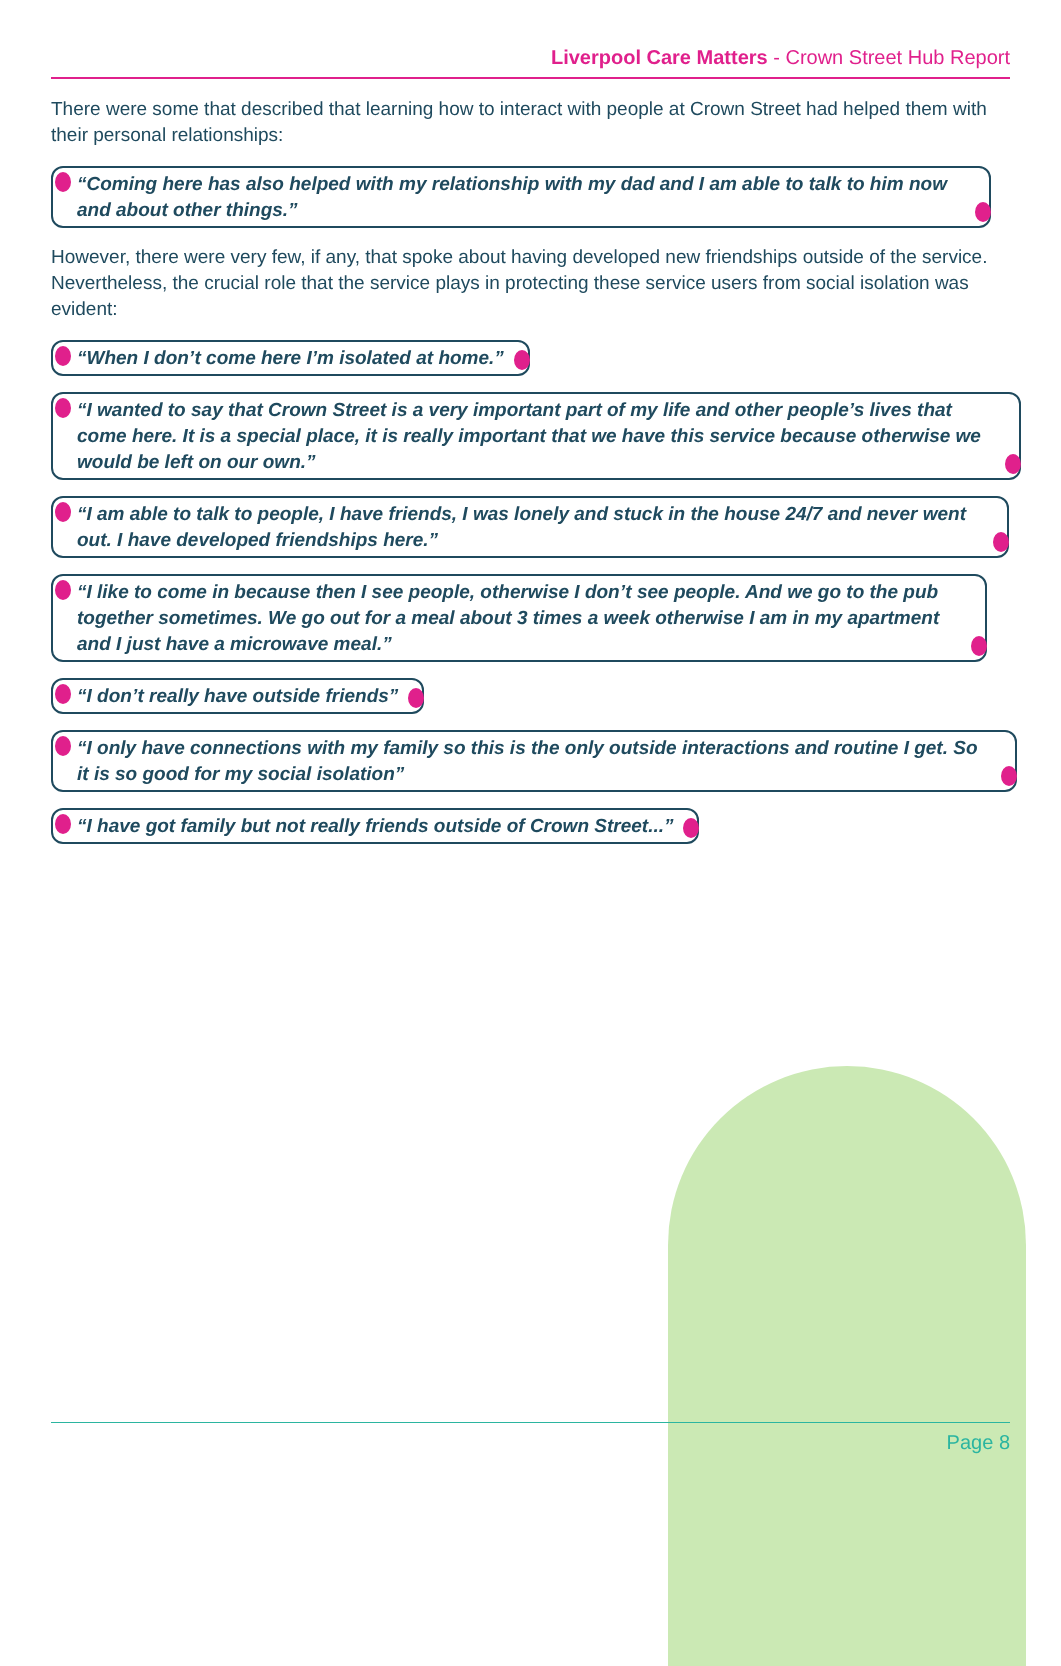Liverpool Care Matters - Crown Street Hub Report
There were some that described that learning how to interact with people at Crown Street had helped them with their personal relationships:
“Coming here has also helped with my relationship with my dad and I am able to talk to him now and about other things.”
However, there were very few, if any, that spoke about having developed new friendships outside of the service. Nevertheless, the crucial role that the service plays in protecting these service users from social isolation was evident:
“When I don’t come here I’m isolated at home.”
“I wanted to say that Crown Street is a very important part of my life and other people’s lives that come here. It is a special place, it is really important that we have this service because otherwise we would be left on our own.”
“I am able to talk to people, I have friends, I was lonely and stuck in the house 24/7 and never went out. I have developed friendships here.”
“I like to come in because then I see people, otherwise I don’t see people. And we go to the pub together sometimes. We go out for a meal about 3 times a week otherwise I am in my apartment and I just have a microwave meal.”
“I don’t really have outside friends”
“I only have connections with my family so this is the only outside interactions and routine I get. So it is so good for my social isolation”
“I have got family but not really friends outside of Crown Street...”
Page 8